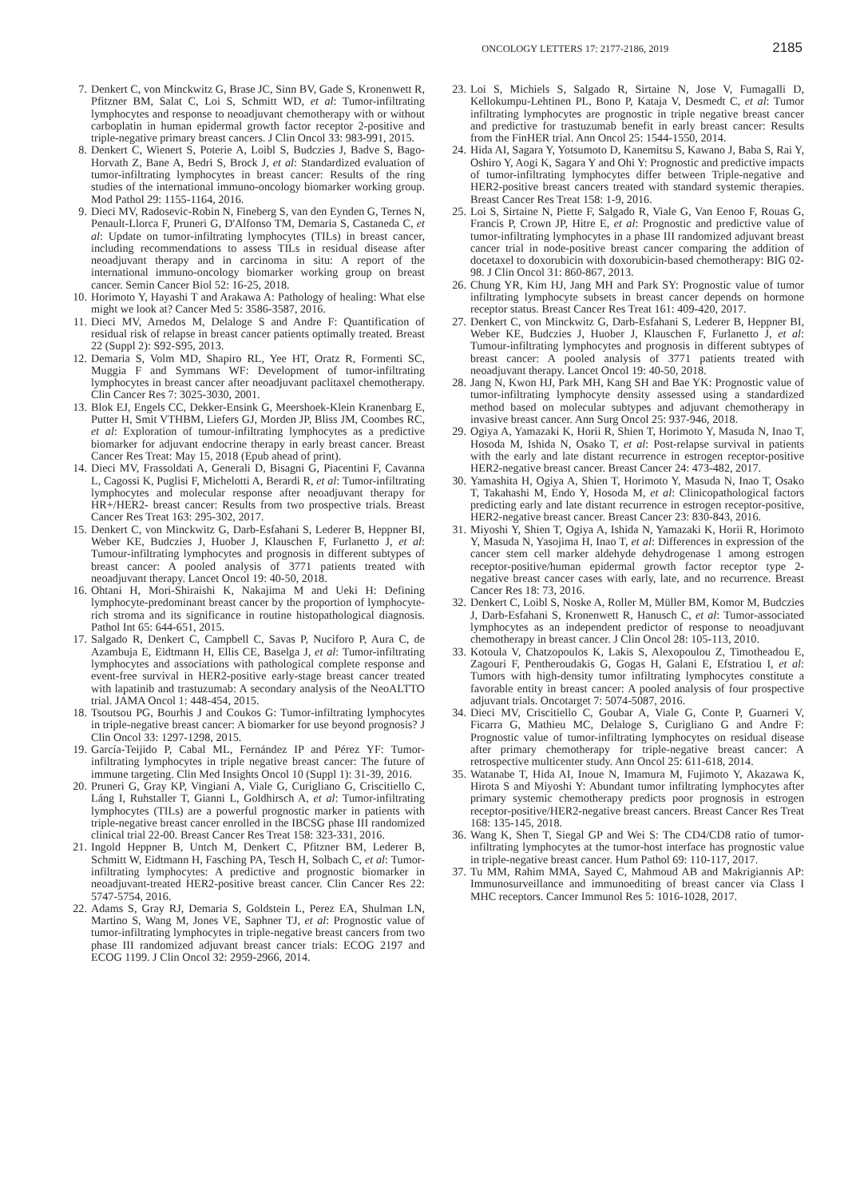ONCOLOGY LETTERS 17: 2177-2186, 2019 2185
7. Denkert C, von Minckwitz G, Brase JC, Sinn BV, Gade S, Kronenwett R, Pfitzner BM, Salat C, Loi S, Schmitt WD, et al: Tumor-infiltrating lymphocytes and response to neoadjuvant chemotherapy with or without carboplatin in human epidermal growth factor receptor 2-positive and triple-negative primary breast cancers. J Clin Oncol 33: 983-991, 2015.
8. Denkert C, Wienert S, Poterie A, Loibl S, Budczies J, Badve S, Bago-Horvath Z, Bane A, Bedri S, Brock J, et al: Standardized evaluation of tumor-infiltrating lymphocytes in breast cancer: Results of the ring studies of the international immuno-oncology biomarker working group. Mod Pathol 29: 1155-1164, 2016.
9. Dieci MV, Radosevic-Robin N, Fineberg S, van den Eynden G, Ternes N, Penault-Llorca F, Pruneri G, D'Alfonso TM, Demaria S, Castaneda C, et al: Update on tumor-infiltrating lymphocytes (TILs) in breast cancer, including recommendations to assess TILs in residual disease after neoadjuvant therapy and in carcinoma in situ: A report of the international immuno-oncology biomarker working group on breast cancer. Semin Cancer Biol 52: 16-25, 2018.
10. Horimoto Y, Hayashi T and Arakawa A: Pathology of healing: What else might we look at? Cancer Med 5: 3586-3587, 2016.
11. Dieci MV, Arnedos M, Delaloge S and Andre F: Quantification of residual risk of relapse in breast cancer patients optimally treated. Breast 22 (Suppl 2): S92-S95, 2013.
12. Demaria S, Volm MD, Shapiro RL, Yee HT, Oratz R, Formenti SC, Muggia F and Symmans WF: Development of tumor-infiltrating lymphocytes in breast cancer after neoadjuvant paclitaxel chemotherapy. Clin Cancer Res 7: 3025-3030, 2001.
13. Blok EJ, Engels CC, Dekker-Ensink G, Meershoek-Klein Kranenbarg E, Putter H, Smit VTHBM, Liefers GJ, Morden JP, Bliss JM, Coombes RC, et al: Exploration of tumour-infiltrating lymphocytes as a predictive biomarker for adjuvant endocrine therapy in early breast cancer. Breast Cancer Res Treat: May 15, 2018 (Epub ahead of print).
14. Dieci MV, Frassoldati A, Generali D, Bisagni G, Piacentini F, Cavanna L, Cagossi K, Puglisi F, Michelotti A, Berardi R, et al: Tumor-infiltrating lymphocytes and molecular response after neoadjuvant therapy for HR+/HER2- breast cancer: Results from two prospective trials. Breast Cancer Res Treat 163: 295-302, 2017.
15. Denkert C, von Minckwitz G, Darb-Esfahani S, Lederer B, Heppner BI, Weber KE, Budczies J, Huober J, Klauschen F, Furlanetto J, et al: Tumour-infiltrating lymphocytes and prognosis in different subtypes of breast cancer: A pooled analysis of 3771 patients treated with neoadjuvant therapy. Lancet Oncol 19: 40-50, 2018.
16. Ohtani H, Mori-Shiraishi K, Nakajima M and Ueki H: Defining lymphocyte-predominant breast cancer by the proportion of lymphocyte-rich stroma and its significance in routine histopathological diagnosis. Pathol Int 65: 644-651, 2015.
17. Salgado R, Denkert C, Campbell C, Savas P, Nuciforo P, Aura C, de Azambuja E, Eidtmann H, Ellis CE, Baselga J, et al: Tumor-infiltrating lymphocytes and associations with pathological complete response and event-free survival in HER2-positive early-stage breast cancer treated with lapatinib and trastuzumab: A secondary analysis of the NeoALTTO trial. JAMA Oncol 1: 448-454, 2015.
18. Tsoutsou PG, Bourhis J and Coukos G: Tumor-infiltrating lymphocytes in triple-negative breast cancer: A biomarker for use beyond prognosis? J Clin Oncol 33: 1297-1298, 2015.
19. García-Teijido P, Cabal ML, Fernández IP and Pérez YF: Tumor-infiltrating lymphocytes in triple negative breast cancer: The future of immune targeting. Clin Med Insights Oncol 10 (Suppl 1): 31-39, 2016.
20. Pruneri G, Gray KP, Vingiani A, Viale G, Curigliano G, Criscitiello C, Láng I, Ruhstaller T, Gianni L, Goldhirsch A, et al: Tumor-infiltrating lymphocytes (TILs) are a powerful prognostic marker in patients with triple-negative breast cancer enrolled in the IBCSG phase III randomized clinical trial 22-00. Breast Cancer Res Treat 158: 323-331, 2016.
21. Ingold Heppner B, Untch M, Denkert C, Pfitzner BM, Lederer B, Schmitt W, Eidtmann H, Fasching PA, Tesch H, Solbach C, et al: Tumor-infiltrating lymphocytes: A predictive and prognostic biomarker in neoadjuvant-treated HER2-positive breast cancer. Clin Cancer Res 22: 5747-5754, 2016.
22. Adams S, Gray RJ, Demaria S, Goldstein L, Perez EA, Shulman LN, Martino S, Wang M, Jones VE, Saphner TJ, et al: Prognostic value of tumor-infiltrating lymphocytes in triple-negative breast cancers from two phase III randomized adjuvant breast cancer trials: ECOG 2197 and ECOG 1199. J Clin Oncol 32: 2959-2966, 2014.
23. Loi S, Michiels S, Salgado R, Sirtaine N, Jose V, Fumagalli D, Kellokumpu-Lehtinen PL, Bono P, Kataja V, Desmedt C, et al: Tumor infiltrating lymphocytes are prognostic in triple negative breast cancer and predictive for trastuzumab benefit in early breast cancer: Results from the FinHER trial. Ann Oncol 25: 1544-1550, 2014.
24. Hida AI, Sagara Y, Yotsumoto D, Kanemitsu S, Kawano J, Baba S, Rai Y, Oshiro Y, Aogi K, Sagara Y and Ohi Y: Prognostic and predictive impacts of tumor-infiltrating lymphocytes differ between Triple-negative and HER2-positive breast cancers treated with standard systemic therapies. Breast Cancer Res Treat 158: 1-9, 2016.
25. Loi S, Sirtaine N, Piette F, Salgado R, Viale G, Van Eenoo F, Rouas G, Francis P, Crown JP, Hitre E, et al: Prognostic and predictive value of tumor-infiltrating lymphocytes in a phase III randomized adjuvant breast cancer trial in node-positive breast cancer comparing the addition of docetaxel to doxorubicin with doxorubicin-based chemotherapy: BIG 02-98. J Clin Oncol 31: 860-867, 2013.
26. Chung YR, Kim HJ, Jang MH and Park SY: Prognostic value of tumor infiltrating lymphocyte subsets in breast cancer depends on hormone receptor status. Breast Cancer Res Treat 161: 409-420, 2017.
27. Denkert C, von Minckwitz G, Darb-Esfahani S, Lederer B, Heppner BI, Weber KE, Budczies J, Huober J, Klauschen F, Furlanetto J, et al: Tumour-infiltrating lymphocytes and prognosis in different subtypes of breast cancer: A pooled analysis of 3771 patients treated with neoadjuvant therapy. Lancet Oncol 19: 40-50, 2018.
28. Jang N, Kwon HJ, Park MH, Kang SH and Bae YK: Prognostic value of tumor-infiltrating lymphocyte density assessed using a standardized method based on molecular subtypes and adjuvant chemotherapy in invasive breast cancer. Ann Surg Oncol 25: 937-946, 2018.
29. Ogiya A, Yamazaki K, Horii R, Shien T, Horimoto Y, Masuda N, Inao T, Hosoda M, Ishida N, Osako T, et al: Post-relapse survival in patients with the early and late distant recurrence in estrogen receptor-positive HER2-negative breast cancer. Breast Cancer 24: 473-482, 2017.
30. Yamashita H, Ogiya A, Shien T, Horimoto Y, Masuda N, Inao T, Osako T, Takahashi M, Endo Y, Hosoda M, et al: Clinicopathological factors predicting early and late distant recurrence in estrogen receptor-positive, HER2-negative breast cancer. Breast Cancer 23: 830-843, 2016.
31. Miyoshi Y, Shien T, Ogiya A, Ishida N, Yamazaki K, Horii R, Horimoto Y, Masuda N, Yasojima H, Inao T, et al: Differences in expression of the cancer stem cell marker aldehyde dehydrogenase 1 among estrogen receptor-positive/human epidermal growth factor receptor type 2-negative breast cancer cases with early, late, and no recurrence. Breast Cancer Res 18: 73, 2016.
32. Denkert C, Loibl S, Noske A, Roller M, Müller BM, Komor M, Budczies J, Darb-Esfahani S, Kronenwett R, Hanusch C, et al: Tumor-associated lymphocytes as an independent predictor of response to neoadjuvant chemotherapy in breast cancer. J Clin Oncol 28: 105-113, 2010.
33. Kotoula V, Chatzopoulos K, Lakis S, Alexopoulou Z, Timotheadou E, Zagouri F, Pentheroudakis G, Gogas H, Galani E, Efstratiou I, et al: Tumors with high-density tumor infiltrating lymphocytes constitute a favorable entity in breast cancer: A pooled analysis of four prospective adjuvant trials. Oncotarget 7: 5074-5087, 2016.
34. Dieci MV, Criscitiello C, Goubar A, Viale G, Conte P, Guarneri V, Ficarra G, Mathieu MC, Delaloge S, Curigliano G and Andre F: Prognostic value of tumor-infiltrating lymphocytes on residual disease after primary chemotherapy for triple-negative breast cancer: A retrospective multicenter study. Ann Oncol 25: 611-618, 2014.
35. Watanabe T, Hida AI, Inoue N, Imamura M, Fujimoto Y, Akazawa K, Hirota S and Miyoshi Y: Abundant tumor infiltrating lymphocytes after primary systemic chemotherapy predicts poor prognosis in estrogen receptor-positive/HER2-negative breast cancers. Breast Cancer Res Treat 168: 135-145, 2018.
36. Wang K, Shen T, Siegal GP and Wei S: The CD4/CD8 ratio of tumor-infiltrating lymphocytes at the tumor-host interface has prognostic value in triple-negative breast cancer. Hum Pathol 69: 110-117, 2017.
37. Tu MM, Rahim MMA, Sayed C, Mahmoud AB and Makrigiannis AP: Immunosurveillance and immunoediting of breast cancer via Class I MHC receptors. Cancer Immunol Res 5: 1016-1028, 2017.